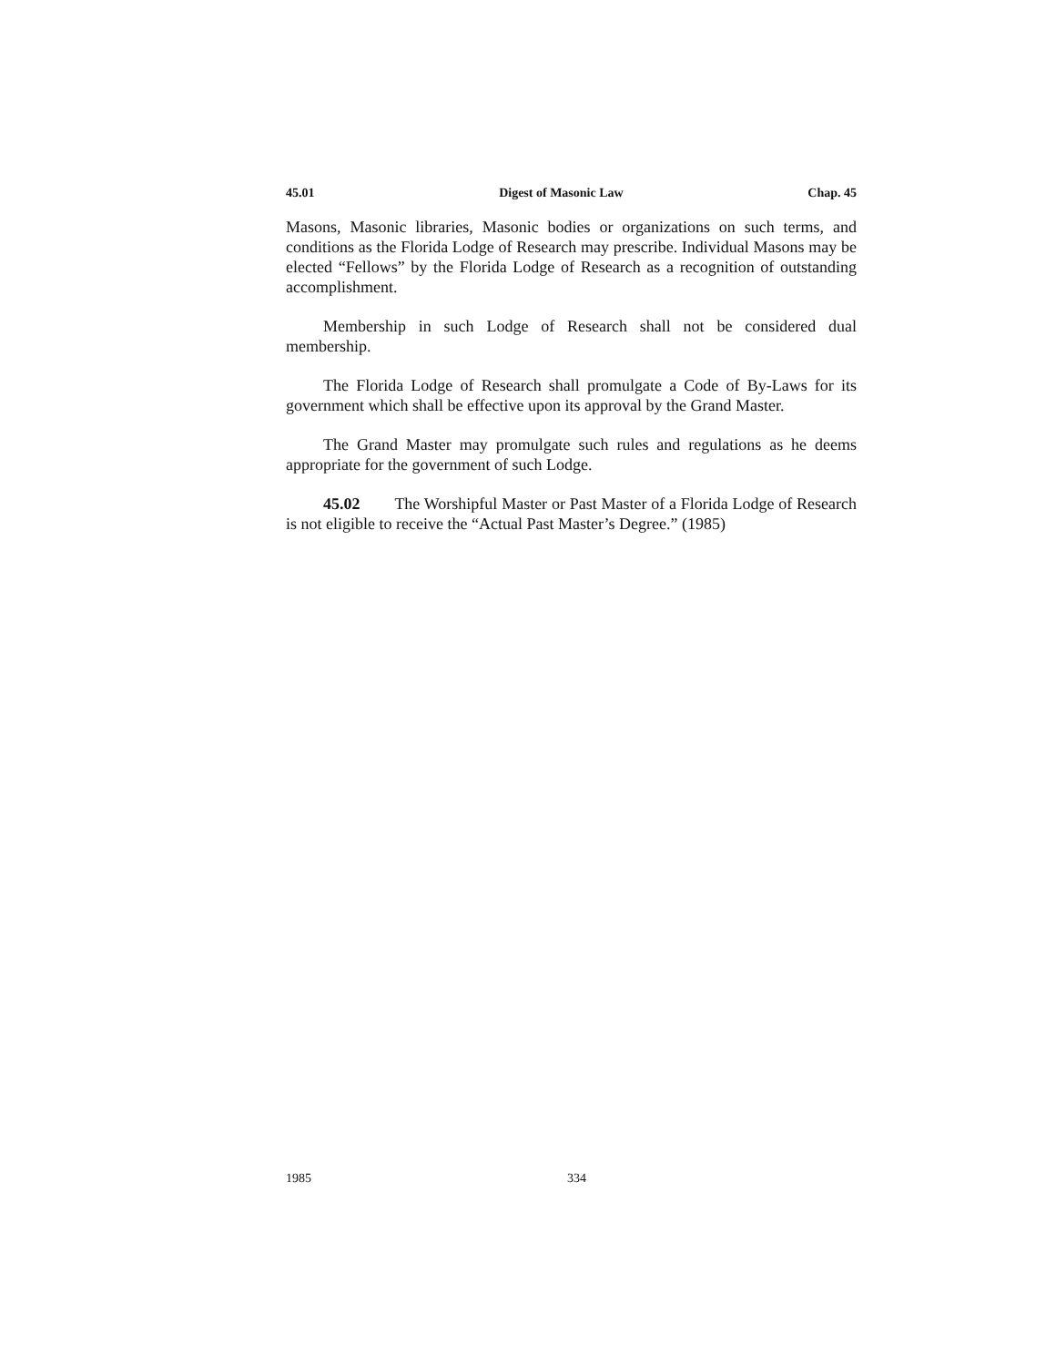45.01 Digest of Masonic Law Chap. 45
Masons, Masonic libraries, Masonic bodies or organizations on such terms, and conditions as the Florida Lodge of Research may prescribe. Individual Masons may be elected “Fellows” by the Florida Lodge of Research as a recognition of outstanding accomplishment.
Membership in such Lodge of Research shall not be considered dual membership.
The Florida Lodge of Research shall promulgate a Code of By-Laws for its government which shall be effective upon its approval by the Grand Master.
The Grand Master may promulgate such rules and regulations as he deems appropriate for the government of such Lodge.
45.02 The Worshipful Master or Past Master of a Florida Lodge of Research is not eligible to receive the “Actual Past Master’s Degree.” (1985)
1985 334